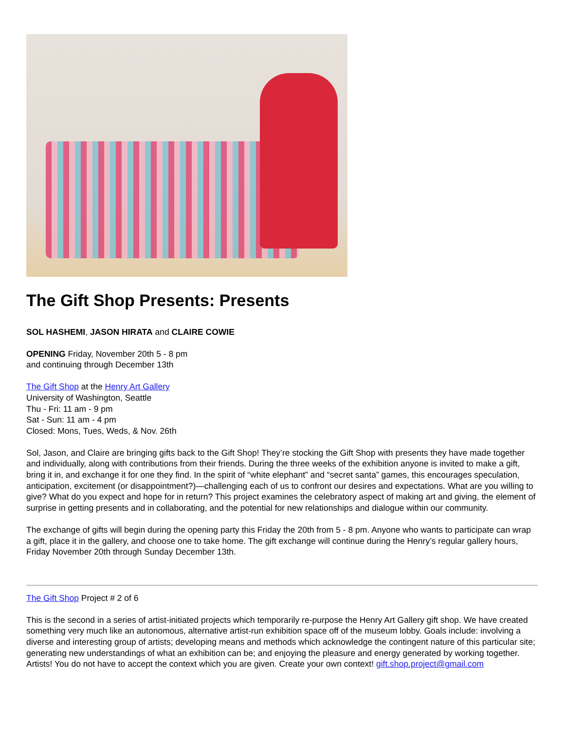The Gift Shop Presents: Presents
SOL HASHEMI, JASON HIRATA and CLAIRE COWIE
OPENING Friday, November 20th 5 - 8 pm
and continuing through December 13th
The Gift Shop at the Henry Art Gallery
University of Washington, Seattle
Thu - Fri: 11 am - 9 pm
Sat - Sun: 11 am - 4 pm
Closed: Mons, Tues, Weds, & Nov. 26th
Sol, Jason, and Claire are bringing gifts back to the Gift Shop! They’re stocking the Gift Shop with presents they have made together and individually, along with contributions from their friends. During the three weeks of the exhibition anyone is invited to make a gift, bring it in, and exchange it for one they find. In the spirit of “white elephant” and “secret santa” games, this encourages speculation, anticipation, excitement (or disappointment?)—challenging each of us to confront our desires and expectations. What are you willing to give? What do you expect and hope for in return? This project examines the celebratory aspect of making art and giving, the element of surprise in getting presents and in collaborating, and the potential for new relationships and dialogue within our community.
The exchange of gifts will begin during the opening party this Friday the 20th from 5 - 8 pm. Anyone who wants to participate can wrap a gift, place it in the gallery, and choose one to take home. The gift exchange will continue during the Henry’s regular gallery hours, Friday November 20th through Sunday December 13th.
The Gift Shop Project # 2 of 6
This is the second in a series of artist-initiated projects which temporarily re-purpose the Henry Art Gallery gift shop. We have created something very much like an autonomous, alternative artist-run exhibition space off of the museum lobby. Goals include: involving a diverse and interesting group of artists; developing means and methods which acknowledge the contingent nature of this particular site; generating new understandings of what an exhibition can be; and enjoying the pleasure and energy generated by working together. Artists! You do not have to accept the context which you are given. Create your own context! gift.shop.project@gmail.com